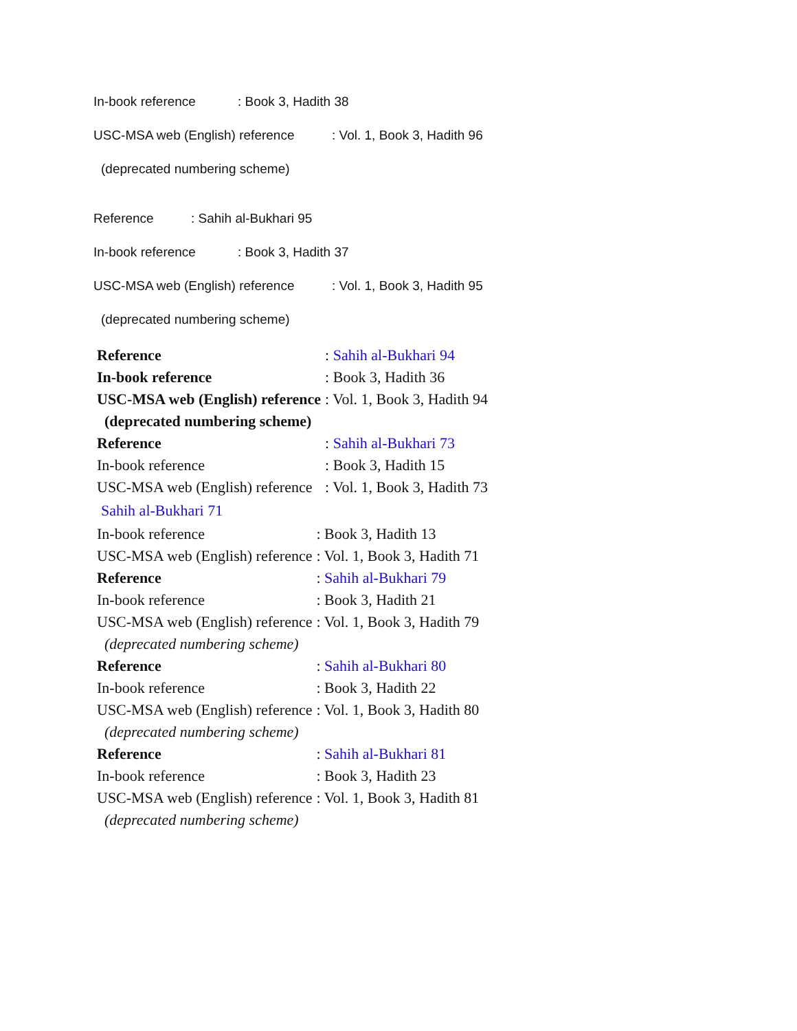In-book reference: Book 3, Hadith 38
USC-MSA web (English) reference: Vol. 1, Book 3, Hadith 96
(deprecated numbering scheme)
Reference: Sahih al-Bukhari 95
In-book reference: Book 3, Hadith 37
USC-MSA web (English) reference: Vol. 1, Book 3, Hadith 95
(deprecated numbering scheme)
| Reference | : Sahih al-Bukhari 94 |
| In-book reference | : Book 3, Hadith 36 |
| USC-MSA web (English) reference | : Vol. 1, Book 3, Hadith 94 |
| (deprecated numbering scheme) | |
| Reference | : Sahih al-Bukhari 73 |
| In-book reference | : Book 3, Hadith 15 |
| USC-MSA web (English) reference | : Vol. 1, Book 3, Hadith 73 |
| Sahih al-Bukhari 71 | |
| In-book reference | : Book 3, Hadith 13 |
| USC-MSA web (English) reference | : Vol. 1, Book 3, Hadith 71 |
| Reference | : Sahih al-Bukhari 79 |
| In-book reference | : Book 3, Hadith 21 |
| USC-MSA web (English) reference | : Vol. 1, Book 3, Hadith 79 |
| (deprecated numbering scheme) | |
| Reference | : Sahih al-Bukhari 80 |
| In-book reference | : Book 3, Hadith 22 |
| USC-MSA web (English) reference | : Vol. 1, Book 3, Hadith 80 |
| (deprecated numbering scheme) | |
| Reference | : Sahih al-Bukhari 81 |
| In-book reference | : Book 3, Hadith 23 |
| USC-MSA web (English) reference | : Vol. 1, Book 3, Hadith 81 |
| (deprecated numbering scheme) | |